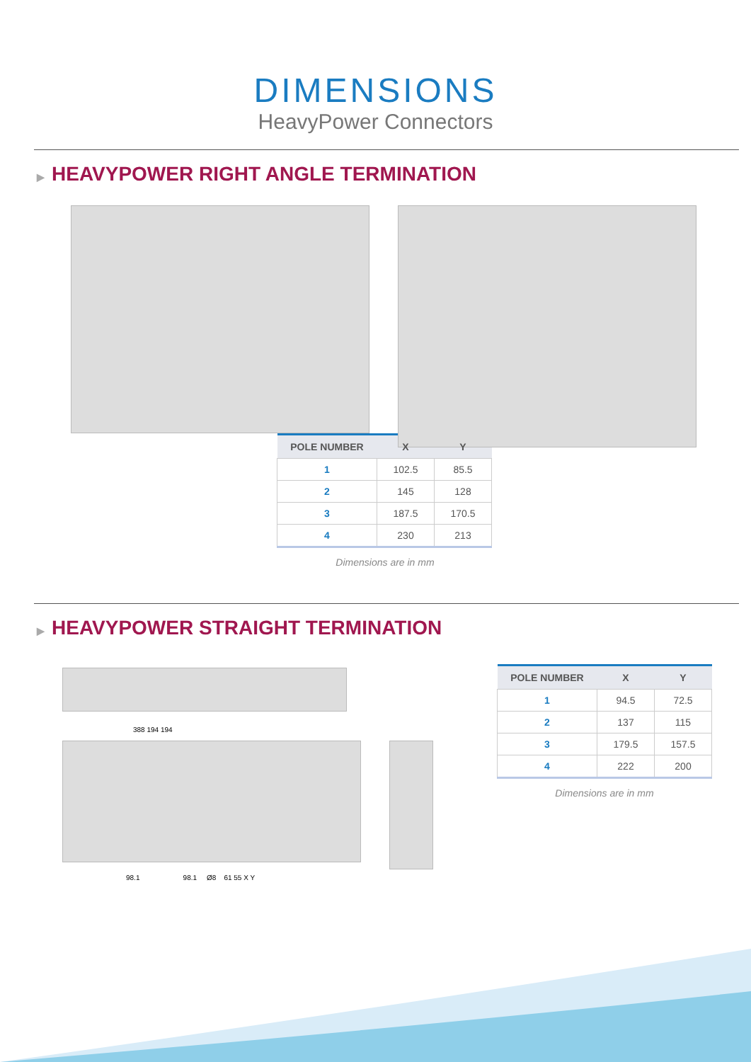DIMENSIONS
HeavyPower Connectors
▶ HEAVYPOWER RIGHT ANGLE TERMINATION
| POLE NUMBER | X | Y |
| --- | --- | --- |
| 1 | 102.5 | 85.5 |
| 2 | 145 | 128 |
| 3 | 187.5 | 170.5 |
| 4 | 230 | 213 |
Dimensions are in mm
▶ HEAVYPOWER STRAIGHT TERMINATION
388 194 194
98.1 98.1 Ø8 61 55 X Y
| POLE NUMBER | X | Y |
| --- | --- | --- |
| 1 | 94.5 | 72.5 |
| 2 | 137 | 115 |
| 3 | 179.5 | 157.5 |
| 4 | 222 | 200 |
Dimensions are in mm